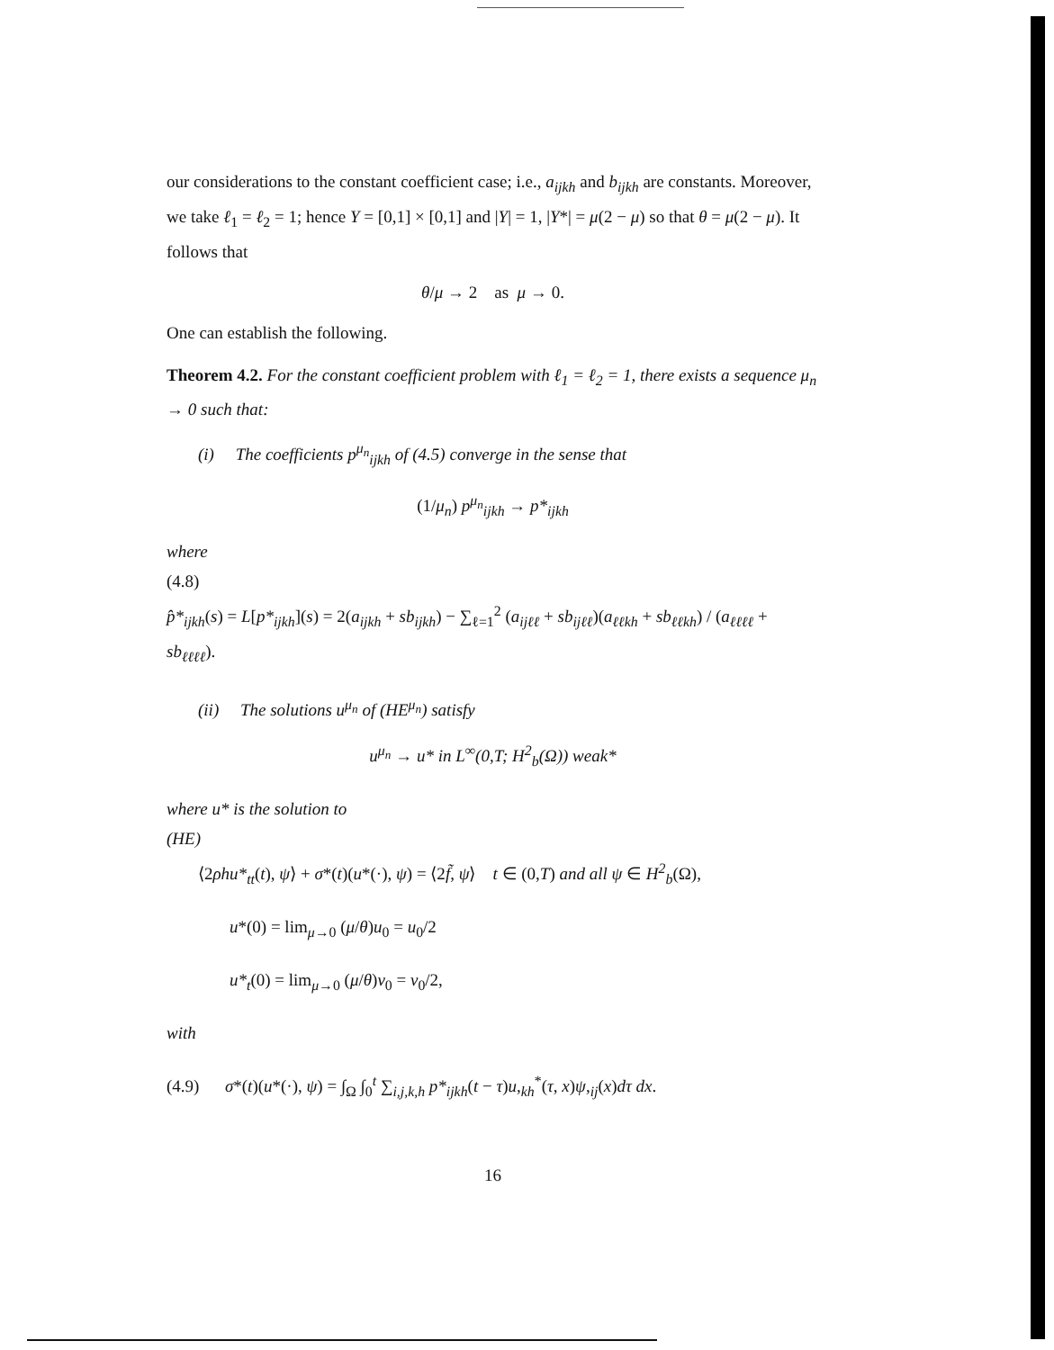our considerations to the constant coefficient case; i.e., a<sub>ijkh</sub> and b<sub>ijkh</sub> are constants. Moreover, we take ℓ<sub>1</sub> = ℓ<sub>2</sub> = 1; hence Y = [0,1] × [0,1] and |Y| = 1, |Y*| = μ(2 − μ) so that θ = μ(2 − μ). It follows that
θ/μ → 2 as μ → 0.
One can establish the following.
Theorem 4.2. For the constant coefficient problem with ℓ<sub>1</sub> = ℓ<sub>2</sub> = 1, there exists a sequence μ<sub>n</sub> → 0 such that:
(i) The coefficients p<sup>μ<sub>n</sub></sup><sub>ijkh</sub> of (4.5) converge in the sense that
(1/μ<sub>n</sub>) p<sup>μ<sub>n</sub></sup><sub>ijkh</sub> → p*<sub>ijkh</sub>
where
(4.8)
p̂*<sub>ijkh</sub>(s) = L[p*<sub>ijkh</sub>](s) = 2(a<sub>ijkh</sub> + sb<sub>ijkh</sub>) − ∑<sub>ℓ=1</sub><sup>2</sup> (a<sub>ijℓℓ</sub> + sb<sub>ijℓℓ</sub>)(a<sub>ℓℓkh</sub> + sb<sub>ℓℓkh</sub>) / (a<sub>ℓℓℓℓ</sub> + sb<sub>ℓℓℓℓ</sub>).
(ii) The solutions u<sup>μ<sub>n</sub></sup> of (HE<sup>μ<sub>n</sub></sup>) satisfy
u<sup>μ<sub>n</sub></sup> → u* in L<sup>∞</sup>(0,T; H<sup>2</sup><sub>b</sub>(Ω)) weak*
where u* is the solution to
(HE)
⟨2ρhu*<sub>tt</sub>(t), ψ⟩ + σ*(t)(u*(·), ψ) = ⟨2f̃, ψ⟩ t ∈ (0,T) and all ψ ∈ H<sup>2</sup><sub>b</sub>(Ω),
u*(0) = lim<sub>μ→0</sub> (μ/θ)u<sub>0</sub> = u<sub>0</sub>/2
u*<sub>t</sub>(0) = lim<sub>μ→0</sub> (μ/θ)v<sub>0</sub> = v<sub>0</sub>/2,
with
(4.9) σ*(t)(u*(·), ψ) = ∫<sub>Ω</sub> ∫<sub>0</sub><sup>t</sup> ∑<sub>i,j,k,h</sub> p*<sub>ijkh</sub>(t − τ)u,<sub>kh</sub><sup>*</sup>(τ, x)ψ,<sub>ij</sub>(x)dτ dx.
16